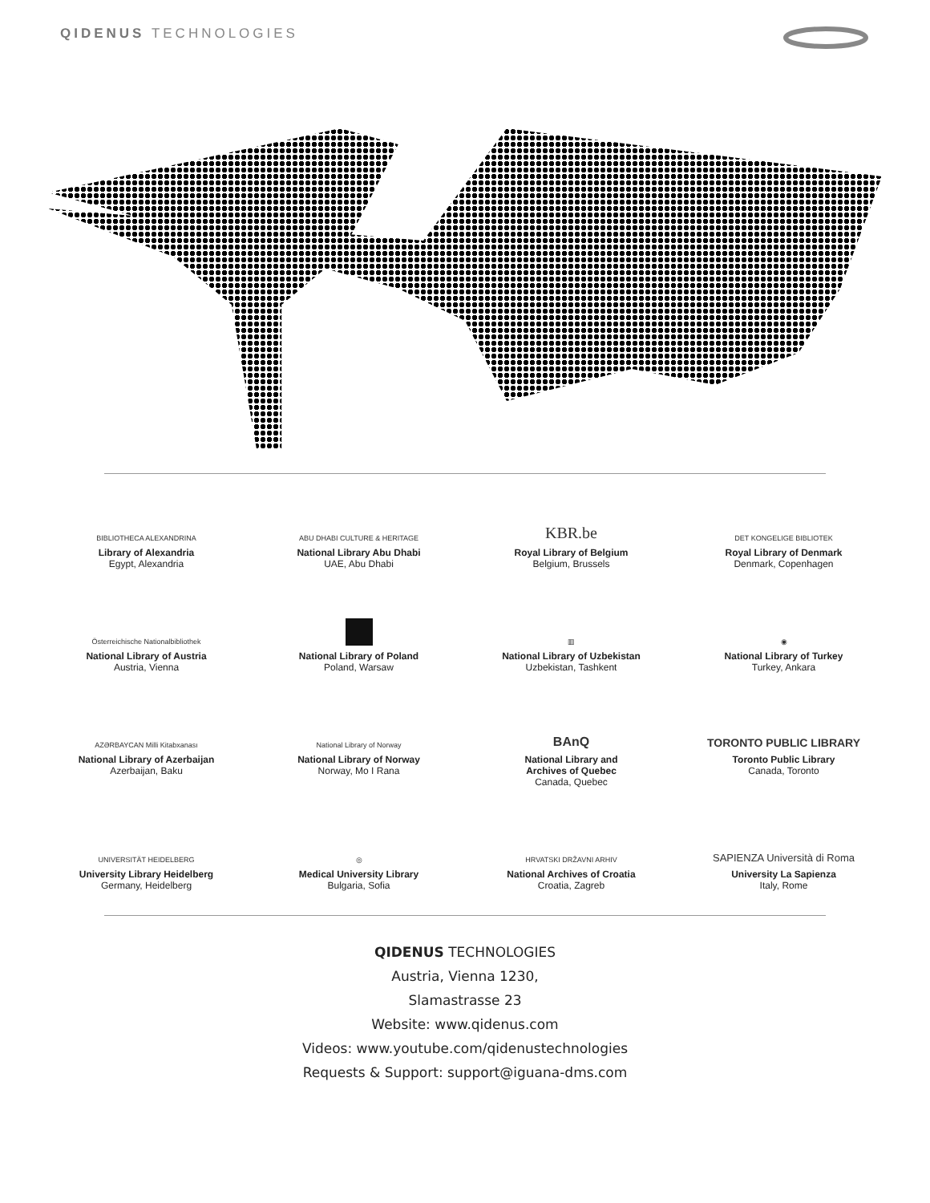QIDENUS TECHNOLOGIES
BIBLIOTHECA ALEXANDRINA
Library of Alexandria
Egypt, Alexandria
ABU DHABI CULTURE & HERITAGE
National Library Abu Dhabi
UAE, Abu Dhabi
KBR.be
Royal Library of Belgium
Belgium, Brussels
DET KONGELIGE BIBLIOTEK
Royal Library of Denmark
Denmark, Copenhagen
Österreichische Nationalbibliothek
National Library of Austria
Austria, Vienna
National Library of Poland
Poland, Warsaw
▥
National Library of Uzbekistan
Uzbekistan, Tashkent
◉
National Library of Turkey
Turkey, Ankara
AZƏRBAYCAN Milli Kitabxanası
National Library of Azerbaijan
Azerbaijan, Baku
National Library of Norway
National Library of Norway
Norway, Mo I Rana
BAnQ
National Library and
Archives of Quebec
Canada, Quebec
TORONTO PUBLIC LIBRARY
Toronto Public Library
Canada, Toronto
UNIVERSITÄT HEIDELBERG
University Library Heidelberg
Germany, Heidelberg
◎
Medical University Library
Bulgaria, Sofia
HRVATSKI DRŽAVNI ARHIV
National Archives of Croatia
Croatia, Zagreb
SAPIENZA Università di Roma
University La Sapienza
Italy, Rome
QIDENUS TECHNOLOGIES
Austria, Vienna 1230,
Slamastrasse 23
Website: www.qidenus.com
Videos: www.youtube.com/qidenustechnologies
Requests & Support: support@iguana-dms.com